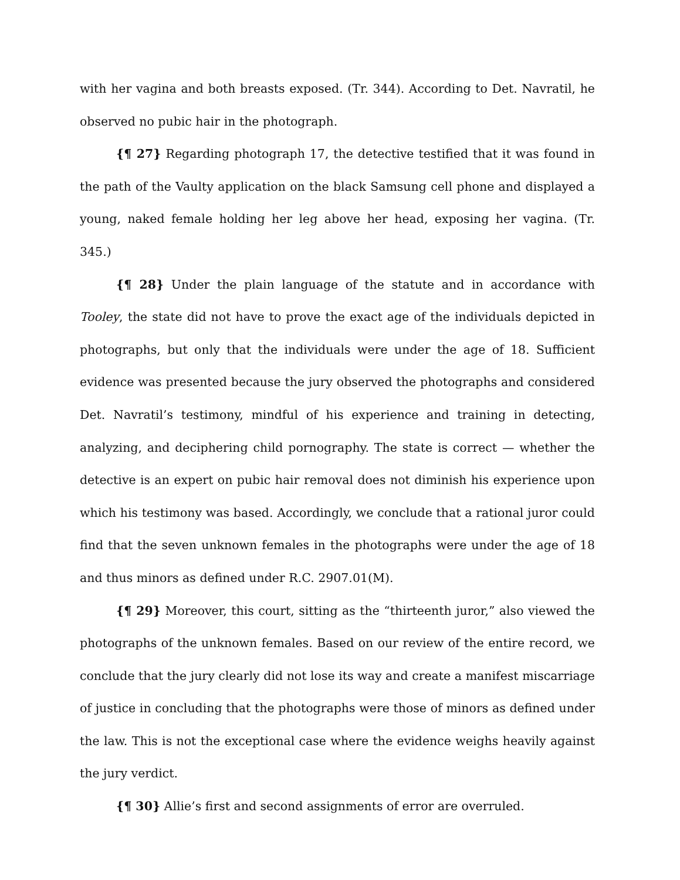with her vagina and both breasts exposed. (Tr. 344). According to Det. Navratil, he observed no pubic hair in the photograph.
{¶ 27} Regarding photograph 17, the detective testified that it was found in the path of the Vaulty application on the black Samsung cell phone and displayed a young, naked female holding her leg above her head, exposing her vagina. (Tr. 345.)
{¶ 28} Under the plain language of the statute and in accordance with Tooley, the state did not have to prove the exact age of the individuals depicted in photographs, but only that the individuals were under the age of 18. Sufficient evidence was presented because the jury observed the photographs and considered Det. Navratil’s testimony, mindful of his experience and training in detecting, analyzing, and deciphering child pornography. The state is correct — whether the detective is an expert on pubic hair removal does not diminish his experience upon which his testimony was based. Accordingly, we conclude that a rational juror could find that the seven unknown females in the photographs were under the age of 18 and thus minors as defined under R.C. 2907.01(M).
{¶ 29} Moreover, this court, sitting as the “thirteenth juror,” also viewed the photographs of the unknown females. Based on our review of the entire record, we conclude that the jury clearly did not lose its way and create a manifest miscarriage of justice in concluding that the photographs were those of minors as defined under the law. This is not the exceptional case where the evidence weighs heavily against the jury verdict.
{¶ 30} Allie’s first and second assignments of error are overruled.